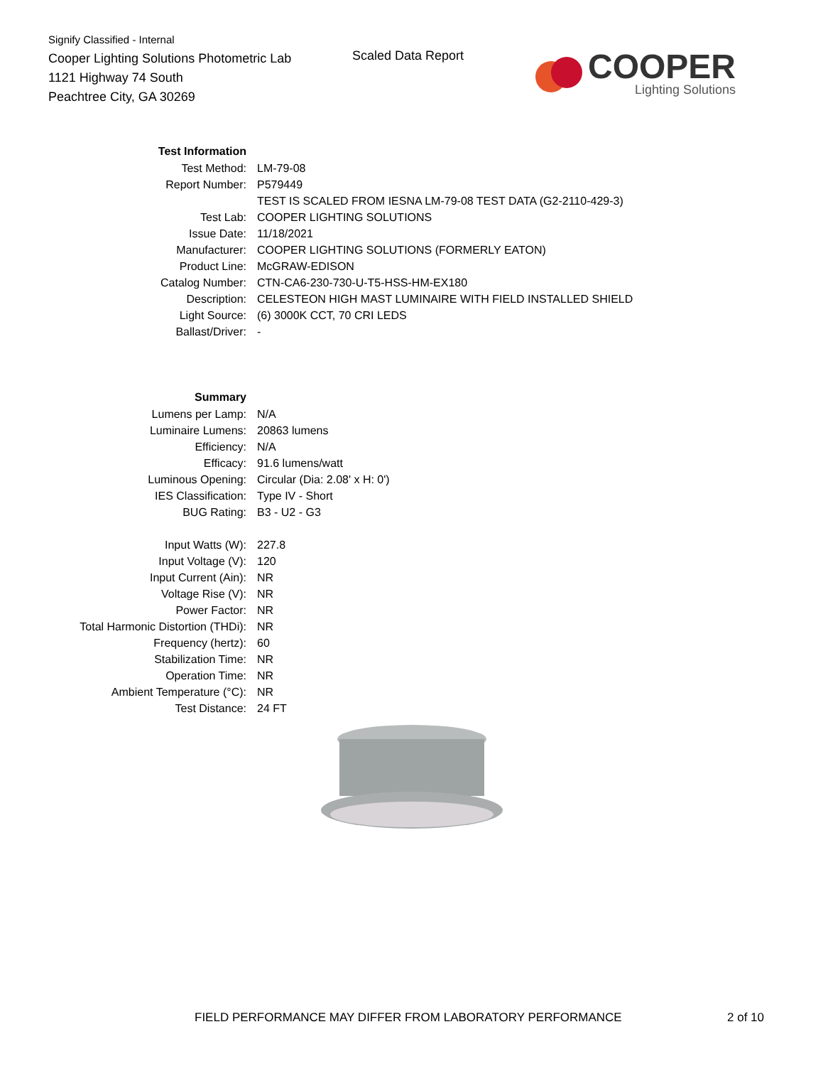Signify Classified - Internal
Cooper Lighting Solutions Photometric Lab
1121 Highway 74 South
Peachtree City, GA 30269
Scaled Data Report
COOPER
Lighting Solutions
| Test Information | |
| Test Method: | LM-79-08 |
| Report Number: | P579449 |
| | TEST IS SCALED FROM IESNA LM-79-08 TEST DATA (G2-2110-429-3) |
| Test Lab: | COOPER LIGHTING SOLUTIONS |
| Issue Date: | 11/18/2021 |
| Manufacturer: | COOPER LIGHTING SOLUTIONS (FORMERLY EATON) |
| Product Line: | McGRAW-EDISON |
| Catalog Number: | CTN-CA6-230-730-U-T5-HSS-HM-EX180 |
| Description: | CELESTEON HIGH MAST LUMINAIRE WITH FIELD INSTALLED SHIELD |
| Light Source: | (6) 3000K CCT, 70 CRI LEDS |
| Ballast/Driver: | - |
| Summary | |
| Lumens per Lamp: | N/A |
| Luminaire Lumens: | 20863 lumens |
| Efficiency: | N/A |
| Efficacy: | 91.6 lumens/watt |
| Luminous Opening: | Circular (Dia: 2.08' x H: 0') |
| IES Classification: | Type IV - Short |
| BUG Rating: | B3 - U2 - G3 |
| Input Watts (W): | 227.8 |
| Input Voltage (V): | 120 |
| Input Current (Ain): | NR |
| Voltage Rise (V): | NR |
| Power Factor: | NR |
| Total Harmonic Distortion (THDi): | NR |
| Frequency (hertz): | 60 |
| Stabilization Time: | NR |
| Operation Time: | NR |
| Ambient Temperature (°C): | NR |
| Test Distance: | 24 FT |
FIELD PERFORMANCE MAY DIFFER FROM LABORATORY PERFORMANCE
2 of 10